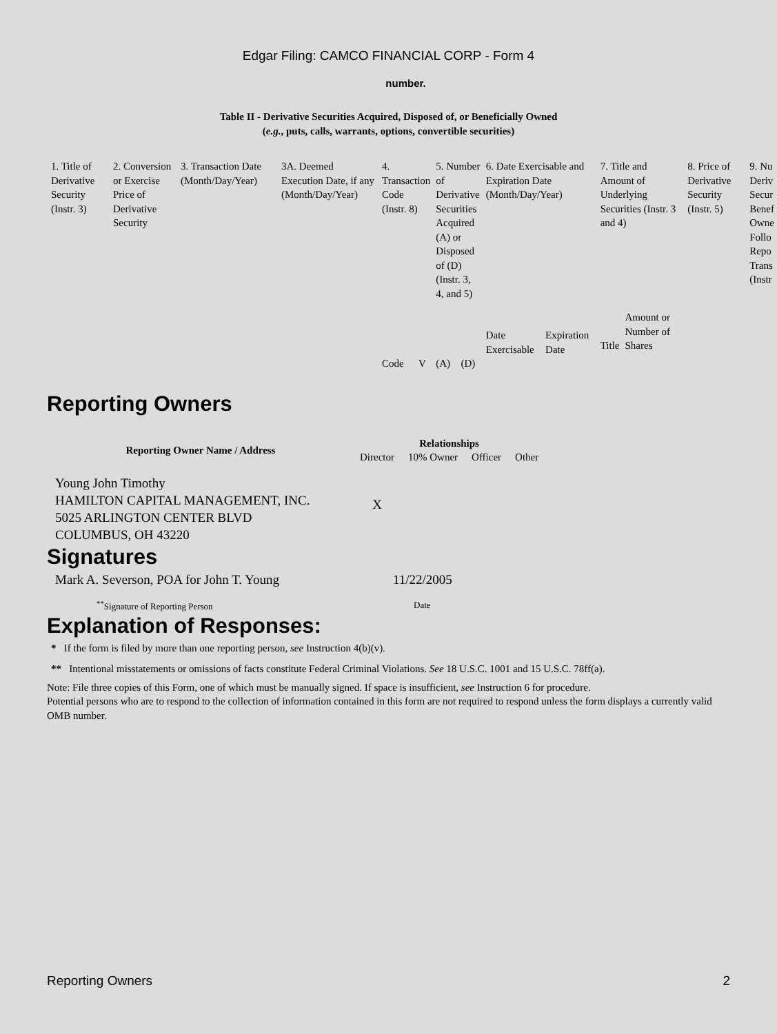Edgar Filing: CAMCO FINANCIAL CORP - Form 4
number.
Table II - Derivative Securities Acquired, Disposed of, or Beneficially Owned
(e.g., puts, calls, warrants, options, convertible securities)
| 1. Title of Derivative Security (Instr. 3) | 2. Conversion or Exercise Price of Derivative Security | 3. Transaction Date (Month/Day/Year) | 3A. Deemed Execution Date, if any (Month/Day/Year) | 4. Transaction Code (Instr. 8) | | 5. Number of Derivative Securities Acquired (A) or Disposed of (D) (Instr. 3, 4, and 5) | | 6. Date Exercisable and Expiration Date (Month/Day/Year) | | 7. Title and Amount of Underlying Securities (Instr. 3 and 4) | | 8. Price of Derivative Security (Instr. 5) | 9. Nu Deriv Secur Benef Owne Follo Repo Trans (Instr |
| | | | | | | | | Date Exercisable | Expiration Date | Title | Amount or Number of Shares | | |
| | | | | Code | V | (A) | (D) | | | | | | |
Reporting Owners
| Reporting Owner Name / Address | Relationships | | | |
| --- | --- | --- | --- | --- |
| | Director | 10% Owner | Officer | Other |
| Young John Timothy HAMILTON CAPITAL MANAGEMENT, INC. 5025 ARLINGTON CENTER BLVD COLUMBUS, OH 43220 | X | | | |
Signatures
| Mark A. Severson, POA for John T. Young | 11/22/2005 |
| <sup>**</sup> Signature of Reporting Person | Date |
Explanation of Responses:
* If the form is filed by more than one reporting person, see Instruction 4(b)(v).
** Intentional misstatements or omissions of facts constitute Federal Criminal Violations. See 18 U.S.C. 1001 and 15 U.S.C. 78ff(a).
Note: File three copies of this Form, one of which must be manually signed. If space is insufficient, see Instruction 6 for procedure.
Potential persons who are to respond to the collection of information contained in this form are not required to respond unless the form displays a currently valid OMB number.
Reporting Owners 2